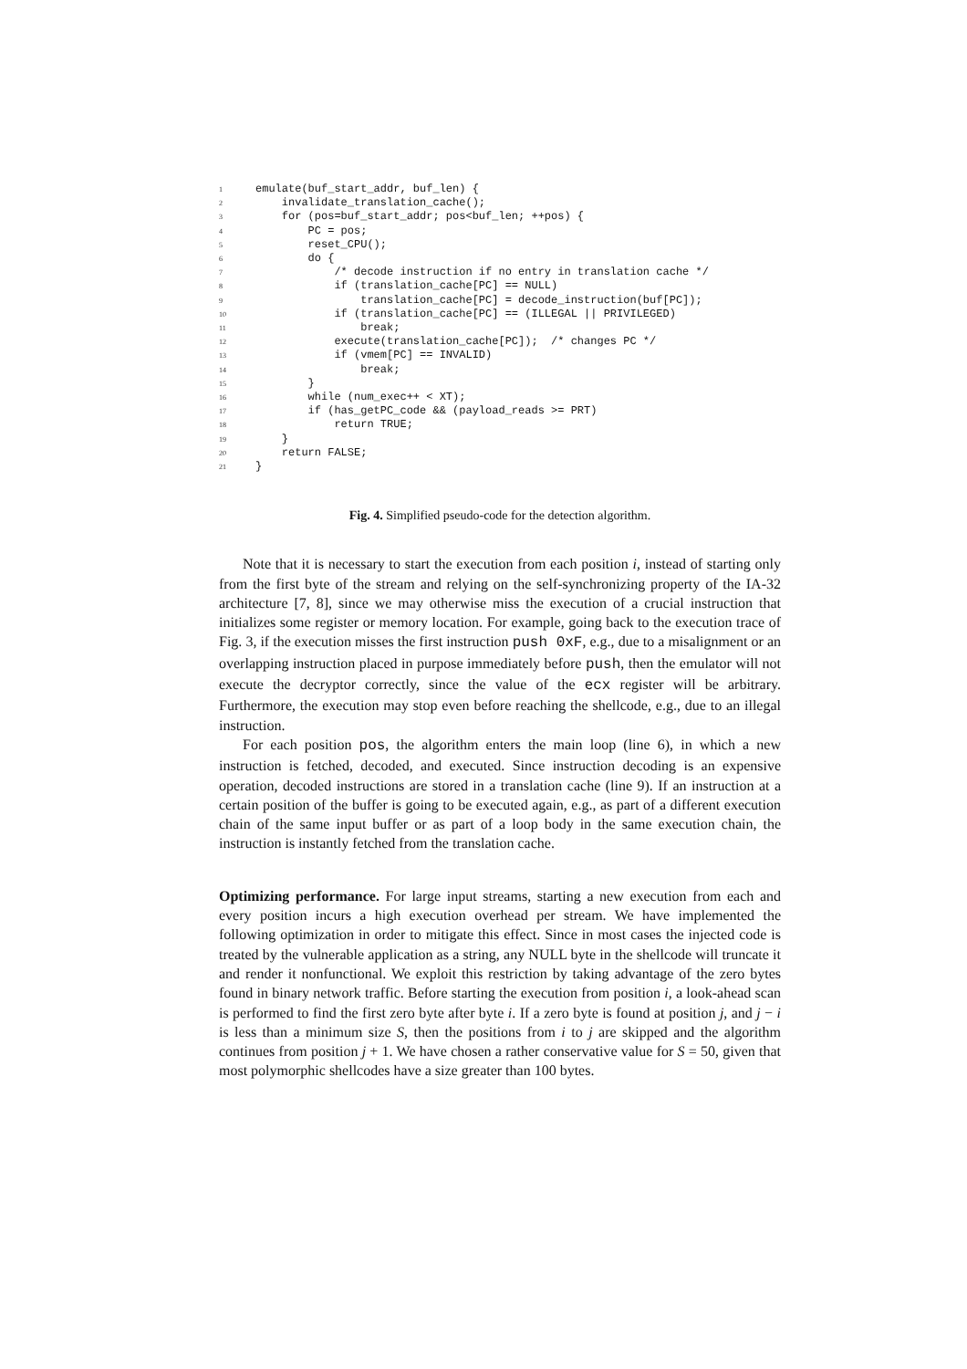1emulate(buf_start_addr, buf_len) {
2    invalidate_translation_cache();
3    for (pos=buf_start_addr; pos<buf_len; ++pos) {
4        PC = pos;
5        reset_CPU();
6        do {
7            /* decode instruction if no entry in translation cache */
8            if (translation_cache[PC] == NULL)
9                translation_cache[PC] = decode_instruction(buf[PC]);
10            if (translation_cache[PC] == (ILLEGAL || PRIVILEGED)
11                break;
12            execute(translation_cache[PC]);  /* changes PC */
13            if (vmem[PC] == INVALID)
14                break;
15        }
16        while (num_exec++ < XT);
17        if (has_getPC_code && (payload_reads >= PRT)
18            return TRUE;
19    }
20    return FALSE;
21}
Fig. 4. Simplified pseudo-code for the detection algorithm.
Note that it is necessary to start the execution from each position i, instead of starting only from the first byte of the stream and relying on the self-synchronizing property of the IA-32 architecture [7, 8], since we may otherwise miss the execution of a crucial instruction that initializes some register or memory location. For example, going back to the execution trace of Fig. 3, if the execution misses the first instruction push 0xF, e.g., due to a misalignment or an overlapping instruction placed in purpose immediately before push, then the emulator will not execute the decryptor correctly, since the value of the ecx register will be arbitrary. Furthermore, the execution may stop even before reaching the shellcode, e.g., due to an illegal instruction.
For each position pos, the algorithm enters the main loop (line 6), in which a new instruction is fetched, decoded, and executed. Since instruction decoding is an expensive operation, decoded instructions are stored in a translation cache (line 9). If an instruction at a certain position of the buffer is going to be executed again, e.g., as part of a different execution chain of the same input buffer or as part of a loop body in the same execution chain, the instruction is instantly fetched from the translation cache.
Optimizing performance. For large input streams, starting a new execution from each and every position incurs a high execution overhead per stream. We have implemented the following optimization in order to mitigate this effect. Since in most cases the injected code is treated by the vulnerable application as a string, any NULL byte in the shellcode will truncate it and render it nonfunctional. We exploit this restriction by taking advantage of the zero bytes found in binary network traffic. Before starting the execution from position i, a look-ahead scan is performed to find the first zero byte after byte i. If a zero byte is found at position j, and j − i is less than a minimum size S, then the positions from i to j are skipped and the algorithm continues from position j + 1. We have chosen a rather conservative value for S = 50, given that most polymorphic shellcodes have a size greater than 100 bytes.